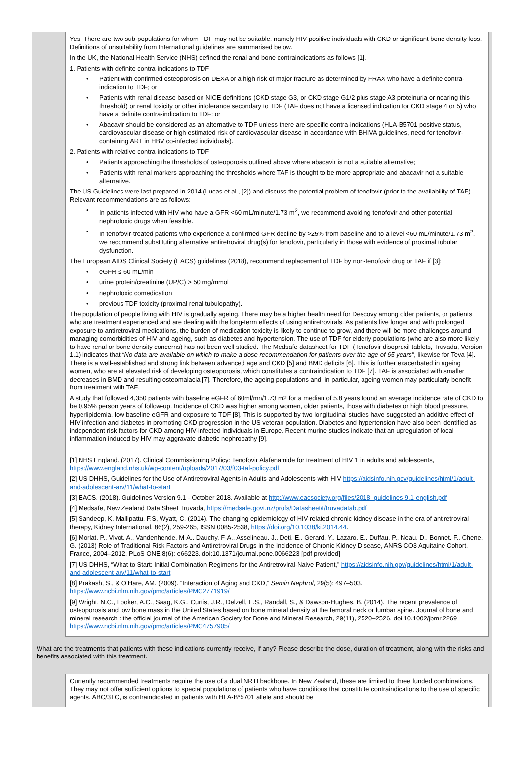Yes. There are two sub-populations for whom TDF may not be suitable, namely HIV-positive individuals with CKD or significant bone density loss. Definitions of unsuitability from International guidelines are summarised below.
In the UK, the National Health Service (NHS) defined the renal and bone contraindications as follows [1].
1. Patients with definite contra-indications to TDF
• Patient with confirmed osteoporosis on DEXA or a high risk of major fracture as determined by FRAX who have a definite contra-indication to TDF; or
• Patients with renal disease based on NICE definitions (CKD stage G3, or CKD stage G1/2 plus stage A3 proteinuria or nearing this threshold) or renal toxicity or other intolerance secondary to TDF (TAF does not have a licensed indication for CKD stage 4 or 5) who have a definite contra-indication to TDF; or
• Abacavir should be considered as an alternative to TDF unless there are specific contra-indications (HLA-B5701 positive status, cardiovascular disease or high estimated risk of cardiovascular disease in accordance with BHIVA guidelines, need for tenofovir-containing ART in HBV co-infected individuals).
2. Patients with relative contra-indications to TDF
• Patients approaching the thresholds of osteoporosis outlined above where abacavir is not a suitable alternative;
• Patients with renal markers approaching the thresholds where TAF is thought to be more appropriate and abacavir not a suitable alternative.
The US Guidelines were last prepared in 2014 (Lucas et al., [2]) and discuss the potential problem of tenofovir (prior to the availability of TAF). Relevant recommendations are as follows:
• In patients infected with HIV who have a GFR <60 mL/minute/1.73 m<sup>2</sup>, we recommend avoiding tenofovir and other potential nephrotoxic drugs when feasible.
• In tenofovir-treated patients who experience a confirmed GFR decline by >25% from baseline and to a level <60 mL/minute/1.73 m<sup>2</sup>, we recommend substituting alternative antiretroviral drug(s) for tenofovir, particularly in those with evidence of proximal tubular dysfunction.
The European AIDS Clinical Society (EACS) guidelines (2018), recommend replacement of TDF by non-tenofovir drug or TAF if [3]:
• eGFR ≤ 60 mL/min
• urine protein/creatinine (UP/C) > 50 mg/mmol
• nephrotoxic comedication
• previous TDF toxicity (proximal renal tubulopathy).
The population of people living with HIV is gradually ageing. There may be a higher health need for Descovy among older patients, or patients who are treatment experienced and are dealing with the long-term effects of using antiretrovirals. As patients live longer and with prolonged exposure to antiretroviral medications, the burden of medication toxicity is likely to continue to grow, and there will be more challenges around managing comorbidities of HIV and ageing, such as diabetes and hypertension. The use of TDF for elderly populations (who are also more likely to have renal or bone density concerns) has not been well studied. The Medsafe datasheet for TDF (Tenofovir disoproxil tablets, Truvada, Version 1.1) indicates that “No data are available on which to make a dose recommendation for patients over the age of 65 years”, likewise for Teva [4]. There is a well-established and strong link between advanced age and CKD [5] and BMD deficits [6]. This is further exacerbated in ageing women, who are at elevated risk of developing osteoporosis, which constitutes a contraindication to TDF [7]. TAF is associated with smaller decreases in BMD and resulting osteomalacia [7]. Therefore, the ageing populations and, in particular, ageing women may particularly benefit from treatment with TAF.
A study that followed 4,350 patients with baseline eGFR of 60ml/mn/1.73 m2 for a median of 5.8 years found an average incidence rate of CKD to be 0.95% person years of follow-up. Incidence of CKD was higher among women, older patients, those with diabetes or high blood pressure, hyperlipidemia, low baseline eGFR and exposure to TDF [8]. This is supported by two longitudinal studies have suggested an additive effect of HIV infection and diabetes in promoting CKD progression in the US veteran population. Diabetes and hypertension have also been identified as independent risk factors for CKD among HIV-infected individuals in Europe. Recent murine studies indicate that an upregulation of local inflammation induced by HIV may aggravate diabetic nephropathy [9].
[1] NHS England. (2017). Clinical Commissioning Policy: Tenofovir Alafenamide for treatment of HIV 1 in adults and adolescents, https://www.england.nhs.uk/wp-content/uploads/2017/03/f03-taf-policy.pdf
[2] US DHHS, Guidelines for the Use of Antiretroviral Agents in Adults and Adolescents with HIV https://aidsinfo.nih.gov/guidelines/html/1/adult-and-adolescent-arv/11/what-to-start
[3] EACS. (2018). Guidelines Version 9.1 - October 2018. Available at http://www.eacsociety.org/files/2018_guidelines-9.1-english.pdf
[4] Medsafe, New Zealand Data Sheet Truvada, https://medsafe.govt.nz/profs/Datasheet/t/truvadatab.pdf
[5] Sandeep, K. Mallipattu, F.S, Wyatt, C. (2014). The changing epidemiology of HIV-related chronic kidney disease in the era of antiretroviral therapy, Kidney International, 86(2), 259-265, ISSN 0085-2538, https://doi.org/10.1038/ki.2014.44.
[6] Morlat, P., Vivot, A., Vandenhende, M-A., Dauchy, F-A., Asselineau, J., Deti, E., Gerard, Y., Lazaro, E., Duffau, P., Neau, D., Bonnet, F., Chene, G. (2013) Role of Traditional Risk Factors and Antiretroviral Drugs in the Incidence of Chronic Kidney Disease, ANRS CO3 Aquitaine Cohort, France, 2004–2012. PLoS ONE 8(6): e66223. doi:10.1371/journal.pone.0066223 [pdf provided]
[7] US DHHS, “What to Start: Initial Combination Regimens for the Antiretroviral-Naive Patient,” https://aidsinfo.nih.gov/guidelines/html/1/adult-and-adolescent-arv/11/what-to-start
[8] Prakash, S., & O’Hare, AM. (2009). “Interaction of Aging and CKD,” Semin Nephrol, 29(5): 497–503. https://www.ncbi.nlm.nih.gov/pmc/articles/PMC2771919/
[9] Wright, N.C., Looker, A.C., Saag, K.G., Curtis, J.R., Delzell, E.S., Randall, S., & Dawson-Hughes, B. (2014). The recent prevalence of osteoporosis and low bone mass in the United States based on bone mineral density at the femoral neck or lumbar spine. Journal of bone and mineral research : the official journal of the American Society for Bone and Mineral Research, 29(11), 2520–2526. doi:10.1002/jbmr.2269 https://www.ncbi.nlm.nih.gov/pmc/articles/PMC4757905/
What are the treatments that patients with these indications currently receive, if any? Please describe the dose, duration of treatment, along with the risks and benefits associated with this treatment.
Currently recommended treatments require the use of a dual NRTI backbone. In New Zealand, these are limited to three funded combinations. They may not offer sufficient options to special populations of patients who have conditions that constitute contraindications to the use of specific agents. ABC/3TC, is contraindicated in patients with HLA-B*5701 allele and should be